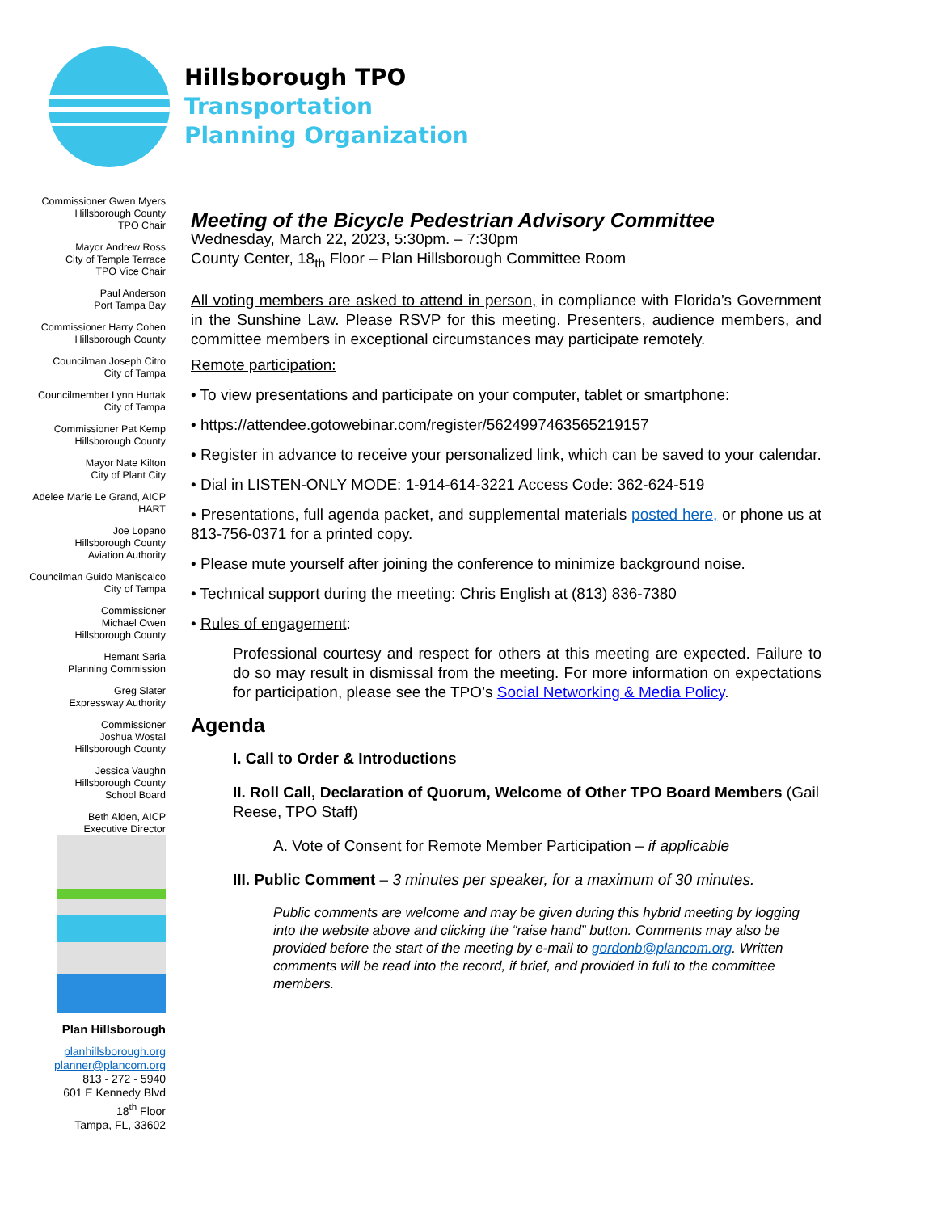Hillsborough TPO
Transportation
Planning Organization
Commissioner Gwen Myers
Hillsborough County
TPO Chair
Mayor Andrew Ross
City of Temple Terrace
TPO Vice Chair
Paul Anderson
Port Tampa Bay
Commissioner Harry Cohen
Hillsborough County
Councilman Joseph Citro
City of Tampa
Councilmember Lynn Hurtak
City of Tampa
Commissioner Pat Kemp
Hillsborough County
Mayor Nate Kilton
City of Plant City
Adelee Marie Le Grand, AICP
HART
Joe Lopano
Hillsborough County
Aviation Authority
Councilman Guido Maniscalco
City of Tampa
Commissioner
Michael Owen
Hillsborough County
Hemant Saria
Planning Commission
Greg Slater
Expressway Authority
Commissioner
Joshua Wostal
Hillsborough County
Jessica Vaughn
Hillsborough County
School Board
Beth Alden, AICP
Executive Director
Plan Hillsborough
planhillsborough.org
planner@plancom.org
813 - 272 - 5940
601 E Kennedy Blvd
18<sup>th</sup> Floor
Tampa, FL, 33602
Meeting of the Bicycle Pedestrian Advisory Committee
Wednesday, March 22, 2023, 5:30pm. – 7:30pm
County Center, 18<sub>th</sub> Floor – Plan Hillsborough Committee Room
All voting members are asked to attend in person, in compliance with Florida’s Government in the Sunshine Law. Please RSVP for this meeting. Presenters, audience members, and committee members in exceptional circumstances may participate remotely.
Remote participation:
• To view presentations and participate on your computer, tablet or smartphone:
• https://attendee.gotowebinar.com/register/5624997463565219157
• Register in advance to receive your personalized link, which can be saved to your calendar.
• Dial in LISTEN-ONLY MODE: 1-914-614-3221 Access Code: 362-624-519
• Presentations, full agenda packet, and supplemental materials posted here, or phone us at 813-756-0371 for a printed copy.
• Please mute yourself after joining the conference to minimize background noise.
• Technical support during the meeting: Chris English at (813) 836-7380
• Rules of engagement:
Professional courtesy and respect for others at this meeting are expected. Failure to do so may result in dismissal from the meeting. For more information on expectations for participation, please see the TPO’s Social Networking & Media Policy.
Agenda
I. Call to Order & Introductions
II. Roll Call, Declaration of Quorum, Welcome of Other TPO Board Members (Gail Reese, TPO Staff)
A. Vote of Consent for Remote Member Participation – if applicable
III. Public Comment – 3 minutes per speaker, for a maximum of 30 minutes.
Public comments are welcome and may be given during this hybrid meeting by logging into the website above and clicking the “raise hand” button. Comments may also be provided before the start of the meeting by e-mail to gordonb@plancom.org. Written comments will be read into the record, if brief, and provided in full to the committee members.